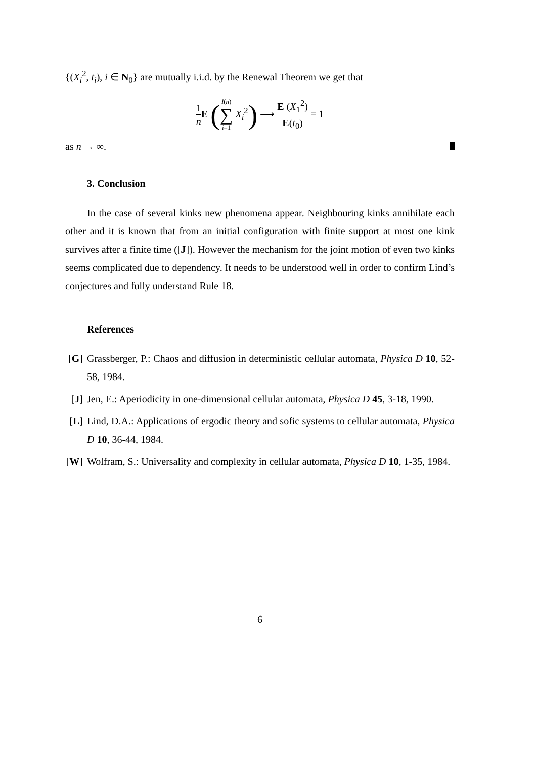{(X<sub>i</sub><sup>2</sup>, t<sub>i</sub>), i ∈ N<sub>0</sub>} are mutually i.i.d. by the Renewal Theorem we get that
1 n E (I(n) ∑ i=1 X<sub>i</sub><sup>2</sup>) ⟶ E (X<sub>1</sub><sup>2</sup>) E(t<sub>0</sub>) = 1
as n → ∞.
3. Conclusion
In the case of several kinks new phenomena appear. Neighbouring kinks annihilate each other and it is known that from an initial configuration with finite support at most one kink survives after a finite time ([J]). However the mechanism for the joint motion of even two kinks seems complicated due to dependency. It needs to be understood well in order to confirm Lind’s conjectures and fully understand Rule 18.
References
[G] Grassberger, P.: Chaos and diffusion in deterministic cellular automata, Physica D 10, 52-58, 1984.
[J] Jen, E.: Aperiodicity in one-dimensional cellular automata, Physica D 45, 3-18, 1990.
[L] Lind, D.A.: Applications of ergodic theory and sofic systems to cellular automata, Physica D 10, 36-44, 1984.
[W] Wolfram, S.: Universality and complexity in cellular automata, Physica D 10, 1-35, 1984.
6